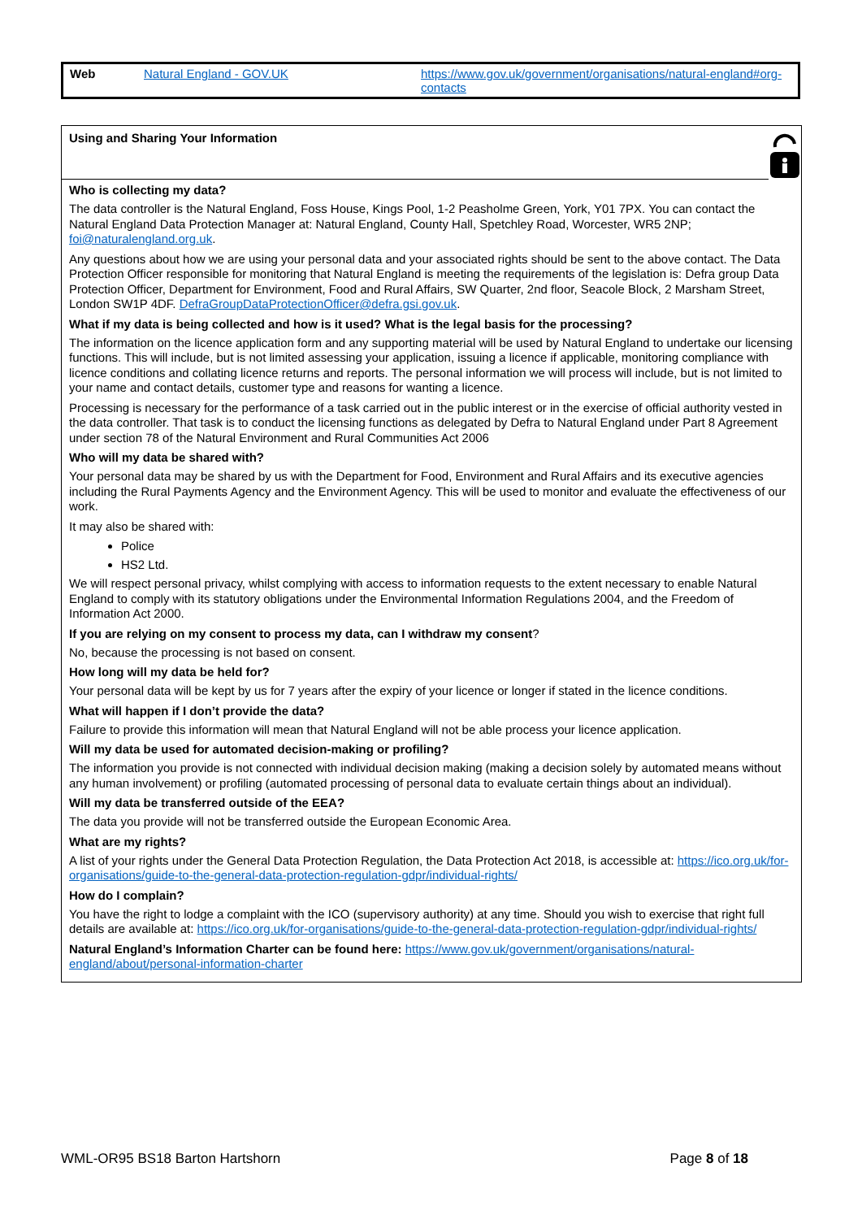| Web | Natural England - GOV.UK | https://www.gov.uk/government/organisations/natural-england#org-contacts |
Using and Sharing Your Information
Who is collecting my data?
The data controller is the Natural England, Foss House, Kings Pool, 1-2 Peasholme Green, York, Y01 7PX. You can contact the Natural England Data Protection Manager at: Natural England, County Hall, Spetchley Road, Worcester, WR5 2NP; foi@naturalengland.org.uk.
Any questions about how we are using your personal data and your associated rights should be sent to the above contact. The Data Protection Officer responsible for monitoring that Natural England is meeting the requirements of the legislation is: Defra group Data Protection Officer, Department for Environment, Food and Rural Affairs, SW Quarter, 2nd floor, Seacole Block, 2 Marsham Street, London SW1P 4DF. DefraGroupDataProtectionOfficer@defra.gsi.gov.uk.
What if my data is being collected and how is it used? What is the legal basis for the processing?
The information on the licence application form and any supporting material will be used by Natural England to undertake our licensing functions. This will include, but is not limited assessing your application, issuing a licence if applicable, monitoring compliance with licence conditions and collating licence returns and reports. The personal information we will process will include, but is not limited to your name and contact details, customer type and reasons for wanting a licence.
Processing is necessary for the performance of a task carried out in the public interest or in the exercise of official authority vested in the data controller. That task is to conduct the licensing functions as delegated by Defra to Natural England under Part 8 Agreement under section 78 of the Natural Environment and Rural Communities Act 2006
Who will my data be shared with?
Your personal data may be shared by us with the Department for Food, Environment and Rural Affairs and its executive agencies including the Rural Payments Agency and the Environment Agency. This will be used to monitor and evaluate the effectiveness of our work.
It may also be shared with:
Police
HS2 Ltd.
We will respect personal privacy, whilst complying with access to information requests to the extent necessary to enable Natural England to comply with its statutory obligations under the Environmental Information Regulations 2004, and the Freedom of Information Act 2000.
If you are relying on my consent to process my data, can I withdraw my consent?
No, because the processing is not based on consent.
How long will my data be held for?
Your personal data will be kept by us for 7 years after the expiry of your licence or longer if stated in the licence conditions.
What will happen if I don’t provide the data?
Failure to provide this information will mean that Natural England will not be able process your licence application.
Will my data be used for automated decision-making or profiling?
The information you provide is not connected with individual decision making (making a decision solely by automated means without any human involvement) or profiling (automated processing of personal data to evaluate certain things about an individual).
Will my data be transferred outside of the EEA?
The data you provide will not be transferred outside the European Economic Area.
What are my rights?
A list of your rights under the General Data Protection Regulation, the Data Protection Act 2018, is accessible at: https://ico.org.uk/for-organisations/guide-to-the-general-data-protection-regulation-gdpr/individual-rights/
How do I complain?
You have the right to lodge a complaint with the ICO (supervisory authority) at any time. Should you wish to exercise that right full details are available at: https://ico.org.uk/for-organisations/guide-to-the-general-data-protection-regulation-gdpr/individual-rights/
Natural England’s Information Charter can be found here: https://www.gov.uk/government/organisations/natural-england/about/personal-information-charter
WML-OR95 BS18 Barton Hartshorn Page 8 of 18